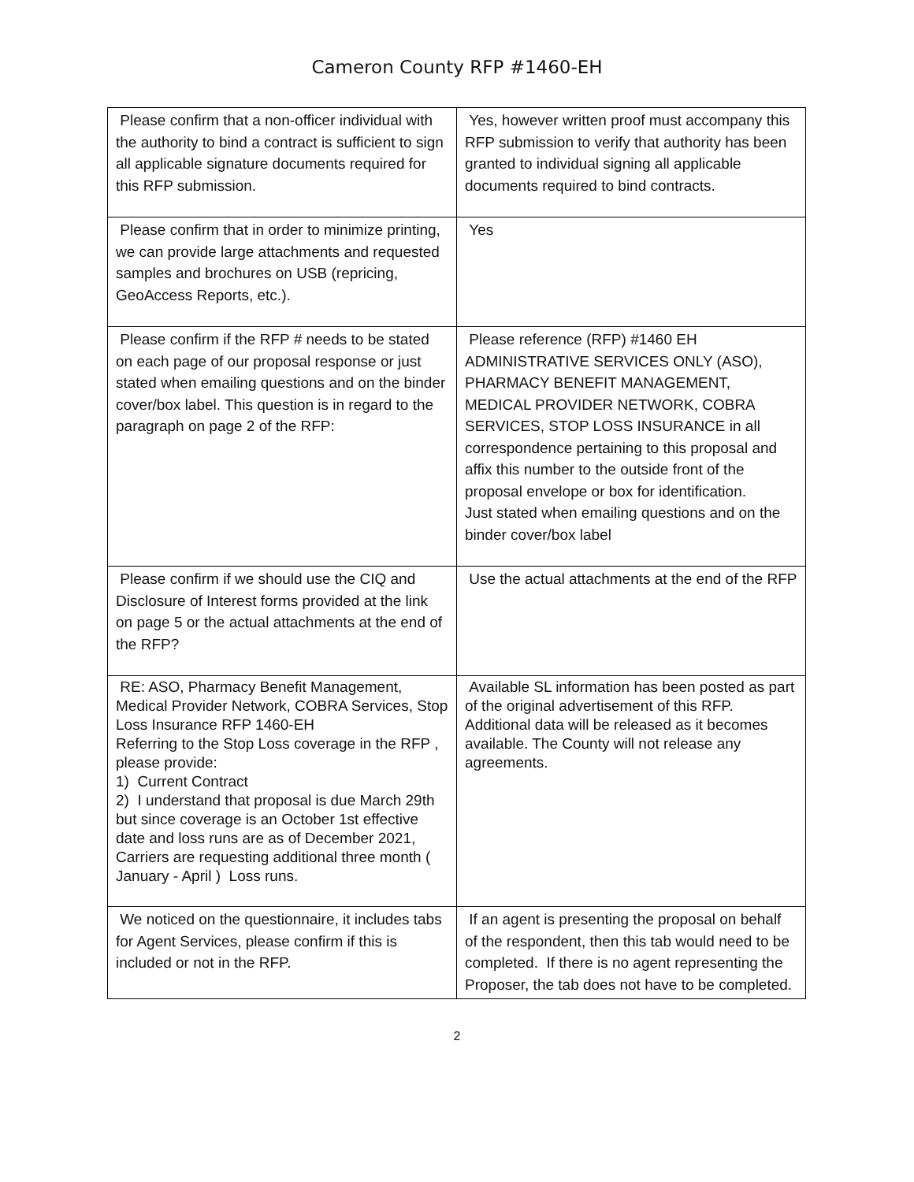Cameron County RFP #1460-EH
| Please confirm that a non-officer individual with the authority to bind a contract is sufficient to sign all applicable signature documents required for this RFP submission. | Yes, however written proof must accompany this RFP submission to verify that authority has been granted to individual signing all applicable documents required to bind contracts. |
| Please confirm that in order to minimize printing, we can provide large attachments and requested samples and brochures on USB (repricing, GeoAccess Reports, etc.). | Yes |
| Please confirm if the RFP # needs to be stated on each page of our proposal response or just stated when emailing questions and on the binder cover/box label. This question is in regard to the paragraph on page 2 of the RFP: | Please reference (RFP) #1460 EH ADMINISTRATIVE SERVICES ONLY (ASO), PHARMACY BENEFIT MANAGEMENT, MEDICAL PROVIDER NETWORK, COBRA SERVICES, STOP LOSS INSURANCE in all correspondence pertaining to this proposal and affix this number to the outside front of the proposal envelope or box for identification. Just stated when emailing questions and on the binder cover/box label |
| Please confirm if we should use the CIQ and Disclosure of Interest forms provided at the link on page 5 or the actual attachments at the end of the RFP? | Use the actual attachments at the end of the RFP |
| RE: ASO, Pharmacy Benefit Management, Medical Provider Network, COBRA Services, Stop Loss Insurance RFP 1460-EH Referring to the Stop Loss coverage in the RFP , please provide: 1) Current Contract 2) I understand that proposal is due March 29th but since coverage is an October 1st effective date and loss runs are as of December 2021, Carriers are requesting additional three month ( January - April ) Loss runs. | Available SL information has been posted as part of the original advertisement of this RFP. Additional data will be released as it becomes available. The County will not release any agreements. |
| We noticed on the questionnaire, it includes tabs for Agent Services, please confirm if this is included or not in the RFP. | If an agent is presenting the proposal on behalf of the respondent, then this tab would need to be completed. If there is no agent representing the Proposer, the tab does not have to be completed. |
2